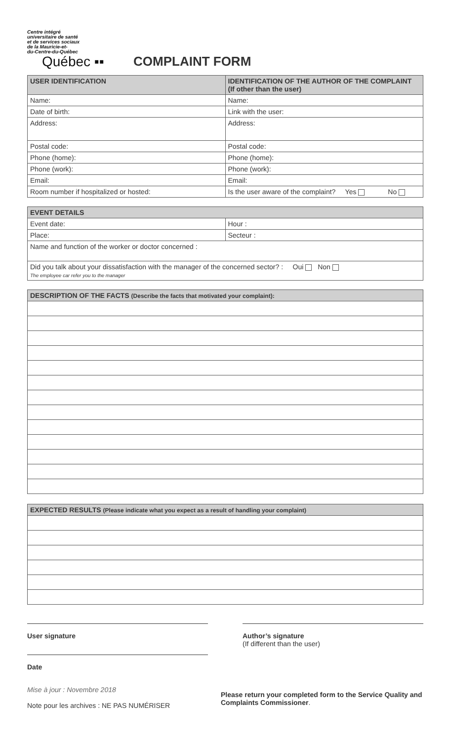Centre intégré
universitaire de santé
et de services sociaux
de la Mauricie-et-
du-Centre-du-Québec
Québec ▪▪
COMPLAINT FORM
| USER IDENTIFICATION | IDENTIFICATION OF THE AUTHOR OF THE COMPLAINT (If other than the user) |
| --- | --- |
| Name: | Name: |
| Date of birth: | Link with the user: |
| Address: | Address: |
| Postal code: | Postal code: |
| Phone (home): | Phone (home): |
| Phone (work): | Phone (work): |
| Email: | Email: |
| Room number if hospitalized or hosted: | Is the user aware of the complaint? Yes No |
| EVENT DETAILS | |
| --- | --- |
| Event date: | Hour : |
| Place: | Secteur : |
| Name and function of the worker or doctor concerned : | |
| Did you talk about your dissatisfaction with the manager of the concerned sector? : Oui Non The employee car refer you to the manager | |
| DESCRIPTION OF THE FACTS (Describe the facts that motivated your complaint): |
| --- |
| EXPECTED RESULTS (Please indicate what you expect as a result of handling your complaint) |
| --- |
User signature Author’s signature
(If different than the user)
Date
Mise à jour : Novembre 2018
Note pour les archives : NE PAS NUMÉRISER
Please return your completed form to the Service Quality and Complaints Commissioner.